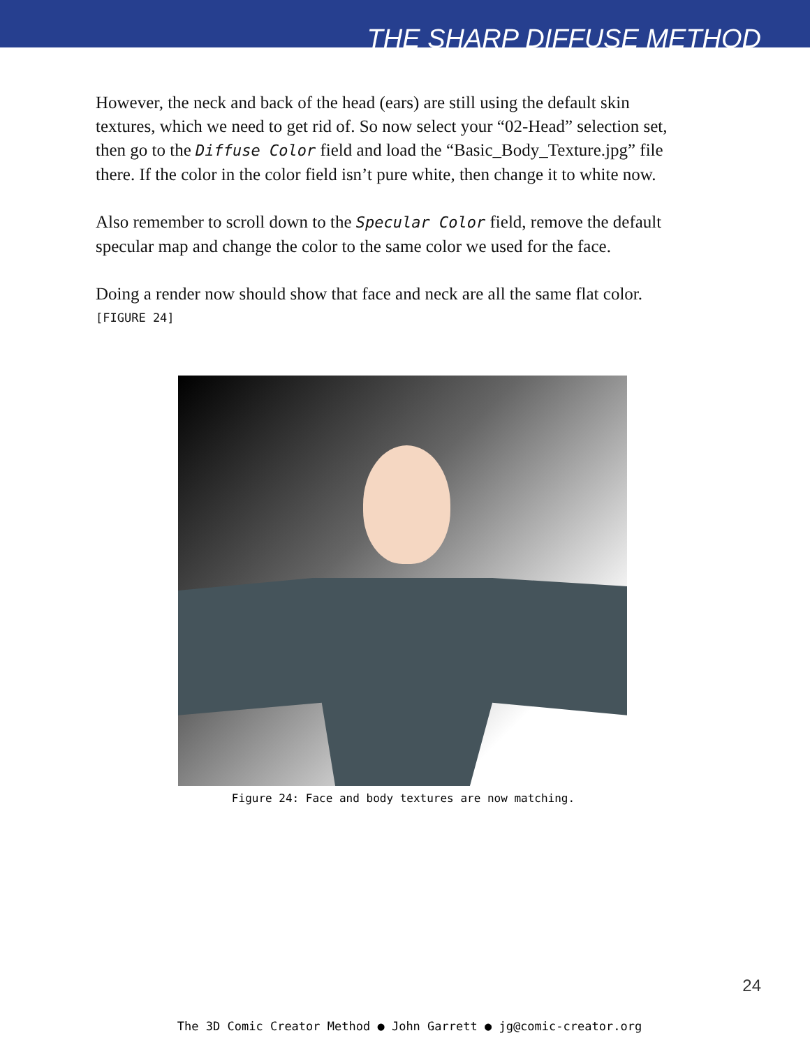THE SHARP DIFFUSE METHOD
However, the neck and back of the head (ears) are still using the default skin textures, which we need to get rid of. So now select your “02-Head” selection set, then go to the Diffuse Color field and load the “Basic_Body_Texture.jpg” file there. If the color in the color field isn’t pure white, then change it to white now.
Also remember to scroll down to the Specular Color field, remove the default specular map and change the color to the same color we used for the face.
Doing a render now should show that face and neck are all the same flat color.
[FIGURE 24]
Figure 24: Face and body textures are now matching.
24
The 3D Comic Creator Method ● John Garrett ● jg@comic-creator.org